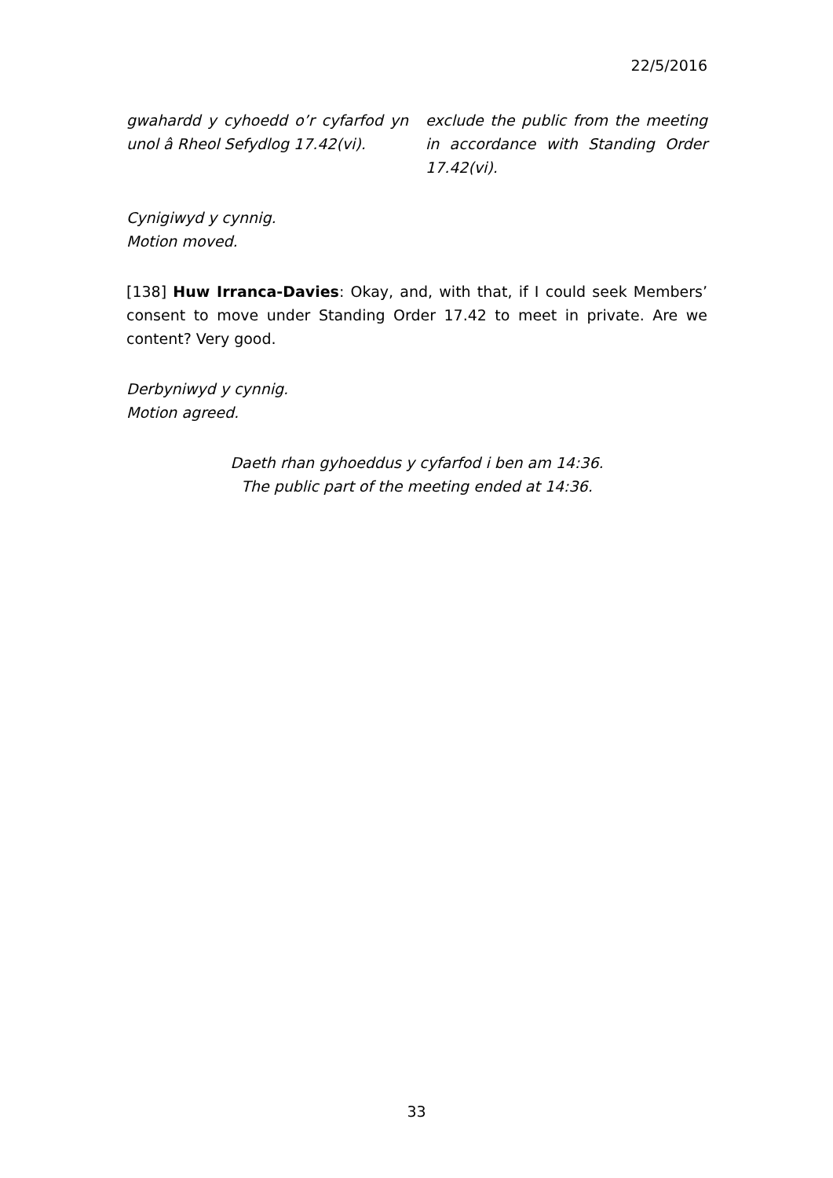22/5/2016
gwahardd y cyhoedd o’r cyfarfod yn unol â Rheol Sefydlog 17.42(vi).
exclude the public from the meeting in accordance with Standing Order 17.42(vi).
Cynigiwyd y cynnig.
Motion moved.
[138] Huw Irranca-Davies: Okay, and, with that, if I could seek Members’ consent to move under Standing Order 17.42 to meet in private. Are we content? Very good.
Derbyniwyd y cynnig.
Motion agreed.
Daeth rhan gyhoeddus y cyfarfod i ben am 14:36.
The public part of the meeting ended at 14:36.
33